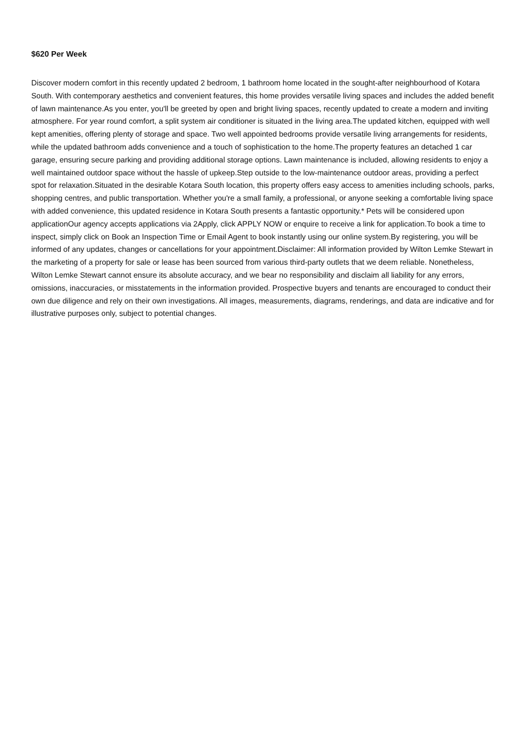$620 Per Week
Discover modern comfort in this recently updated 2 bedroom, 1 bathroom home located in the sought-after neighbourhood of Kotara South. With contemporary aesthetics and convenient features, this home provides versatile living spaces and includes the added benefit of lawn maintenance.As you enter, you'll be greeted by open and bright living spaces, recently updated to create a modern and inviting atmosphere. For year round comfort, a split system air conditioner is situated in the living area.The updated kitchen, equipped with well kept amenities, offering plenty of storage and space. Two well appointed bedrooms provide versatile living arrangements for residents, while the updated bathroom adds convenience and a touch of sophistication to the home.The property features an detached 1 car garage, ensuring secure parking and providing additional storage options. Lawn maintenance is included, allowing residents to enjoy a well maintained outdoor space without the hassle of upkeep.Step outside to the low-maintenance outdoor areas, providing a perfect spot for relaxation.Situated in the desirable Kotara South location, this property offers easy access to amenities including schools, parks, shopping centres, and public transportation. Whether you're a small family, a professional, or anyone seeking a comfortable living space with added convenience, this updated residence in Kotara South presents a fantastic opportunity.* Pets will be considered upon applicationOur agency accepts applications via 2Apply, click APPLY NOW or enquire to receive a link for application.To book a time to inspect, simply click on Book an Inspection Time or Email Agent to book instantly using our online system.By registering, you will be informed of any updates, changes or cancellations for your appointment.Disclaimer: All information provided by Wilton Lemke Stewart in the marketing of a property for sale or lease has been sourced from various third-party outlets that we deem reliable. Nonetheless, Wilton Lemke Stewart cannot ensure its absolute accuracy, and we bear no responsibility and disclaim all liability for any errors, omissions, inaccuracies, or misstatements in the information provided. Prospective buyers and tenants are encouraged to conduct their own due diligence and rely on their own investigations. All images, measurements, diagrams, renderings, and data are indicative and for illustrative purposes only, subject to potential changes.